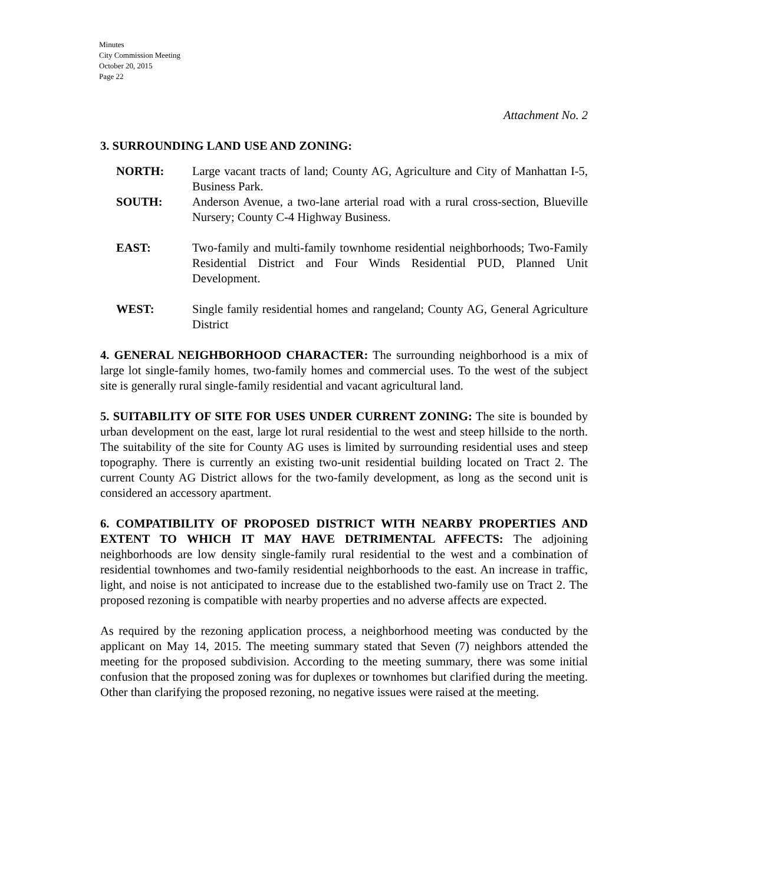Minutes
City Commission Meeting
October 20, 2015
Page 22
Attachment No. 2
3. SURROUNDING LAND USE AND ZONING:
NORTH: Large vacant tracts of land; County AG, Agriculture and City of Manhattan I-5, Business Park.
SOUTH: Anderson Avenue, a two-lane arterial road with a rural cross-section, Blueville Nursery; County C-4 Highway Business.
EAST: Two-family and multi-family townhome residential neighborhoods; Two-Family Residential District and Four Winds Residential PUD, Planned Unit Development.
WEST: Single family residential homes and rangeland; County AG, General Agriculture District
4. GENERAL NEIGHBORHOOD CHARACTER: The surrounding neighborhood is a mix of large lot single-family homes, two-family homes and commercial uses. To the west of the subject site is generally rural single-family residential and vacant agricultural land.
5. SUITABILITY OF SITE FOR USES UNDER CURRENT ZONING: The site is bounded by urban development on the east, large lot rural residential to the west and steep hillside to the north. The suitability of the site for County AG uses is limited by surrounding residential uses and steep topography. There is currently an existing two-unit residential building located on Tract 2. The current County AG District allows for the two-family development, as long as the second unit is considered an accessory apartment.
6. COMPATIBILITY OF PROPOSED DISTRICT WITH NEARBY PROPERTIES AND EXTENT TO WHICH IT MAY HAVE DETRIMENTAL AFFECTS: The adjoining neighborhoods are low density single-family rural residential to the west and a combination of residential townhomes and two-family residential neighborhoods to the east. An increase in traffic, light, and noise is not anticipated to increase due to the established two-family use on Tract 2. The proposed rezoning is compatible with nearby properties and no adverse affects are expected.
As required by the rezoning application process, a neighborhood meeting was conducted by the applicant on May 14, 2015. The meeting summary stated that Seven (7) neighbors attended the meeting for the proposed subdivision. According to the meeting summary, there was some initial confusion that the proposed zoning was for duplexes or townhomes but clarified during the meeting. Other than clarifying the proposed rezoning, no negative issues were raised at the meeting.